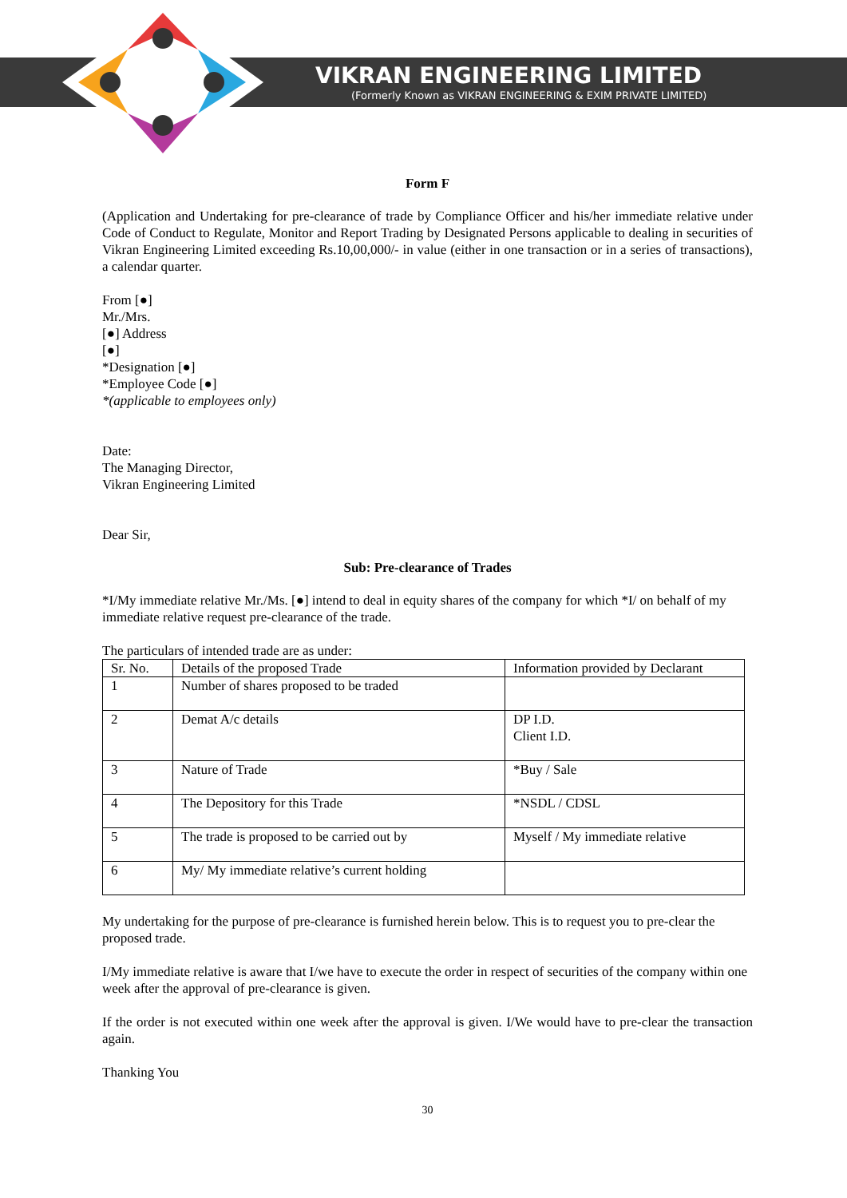VIKRAN ENGINEERING LIMITED
(Formerly Known as VIKRAN ENGINEERING & EXIM PRIVATE LIMITED)
Form F
(Application and Undertaking for pre-clearance of trade by Compliance Officer and his/her immediate relative under Code of Conduct to Regulate, Monitor and Report Trading by Designated Persons applicable to dealing in securities of Vikran Engineering Limited exceeding Rs.10,00,000/- in value (either in one transaction or in a series of transactions), a calendar quarter.
From [●]
Mr./Mrs.
[●] Address
[●]
*Designation [●]
*Employee Code [●]
*(applicable to employees only)
Date:
The Managing Director,
Vikran Engineering Limited
Dear Sir,
Sub: Pre-clearance of Trades
*I/My immediate relative Mr./Ms. [●] intend to deal in equity shares of the company for which *I/ on behalf of my immediate relative request pre-clearance of the trade.
The particulars of intended trade are as under:
| Sr. No. | Details of the proposed Trade | Information provided by Declarant |
| 1 | Number of shares proposed to be traded | |
| 2 | Demat A/c details | DP I.D. Client I.D. |
| 3 | Nature of Trade | *Buy / Sale |
| 4 | The Depository for this Trade | *NSDL / CDSL |
| 5 | The trade is proposed to be carried out by | Myself / My immediate relative |
| 6 | My/ My immediate relative’s current holding | |
My undertaking for the purpose of pre-clearance is furnished herein below. This is to request you to pre-clear the proposed trade.
I/My immediate relative is aware that I/we have to execute the order in respect of securities of the company within one week after the approval of pre-clearance is given.
If the order is not executed within one week after the approval is given. I/We would have to pre-clear the transaction again.
Thanking You
30